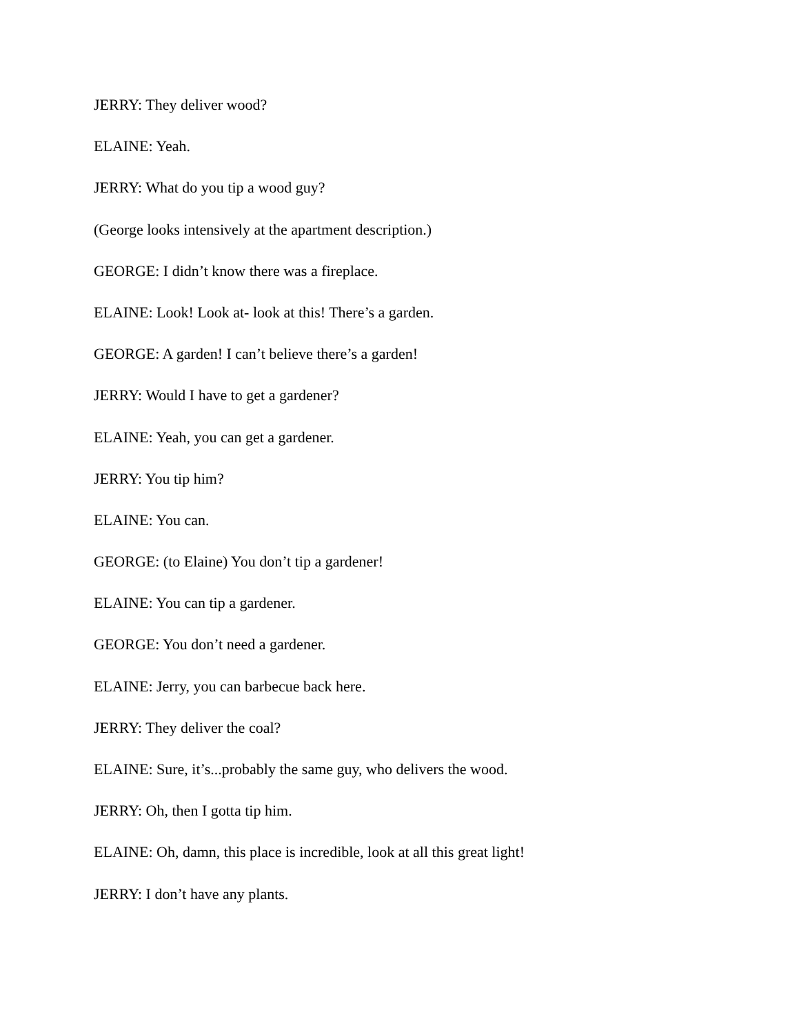JERRY: They deliver wood?
ELAINE: Yeah.
JERRY: What do you tip a wood guy?
(George looks intensively at the apartment description.)
GEORGE: I didn’t know there was a fireplace.
ELAINE: Look! Look at- look at this! There’s a garden.
GEORGE: A garden! I can’t believe there’s a garden!
JERRY: Would I have to get a gardener?
ELAINE: Yeah, you can get a gardener.
JERRY: You tip him?
ELAINE: You can.
GEORGE: (to Elaine) You don’t tip a gardener!
ELAINE: You can tip a gardener.
GEORGE: You don’t need a gardener.
ELAINE: Jerry, you can barbecue back here.
JERRY: They deliver the coal?
ELAINE: Sure, it’s...probably the same guy, who delivers the wood.
JERRY: Oh, then I gotta tip him.
ELAINE: Oh, damn, this place is incredible, look at all this great light!
JERRY: I don’t have any plants.